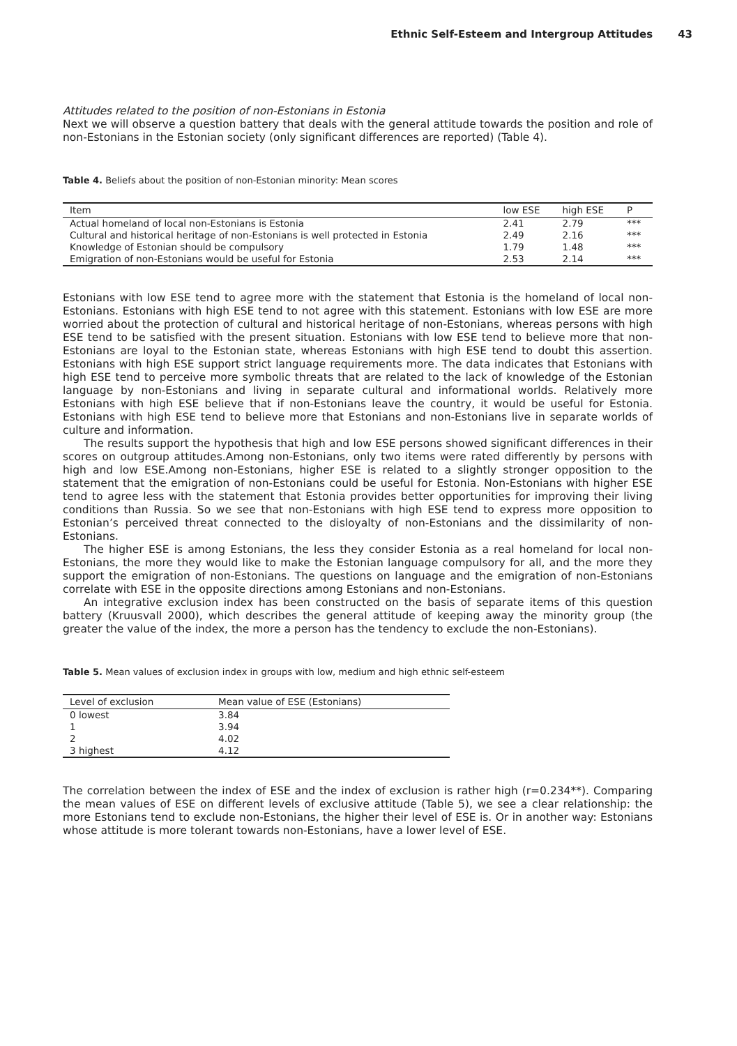Ethnic Self-Esteem and Intergroup Attitudes 43
Attitudes related to the position of non-Estonians in Estonia
Next we will observe a question battery that deals with the general attitude towards the position and role of non-Estonians in the Estonian society (only significant differences are reported) (Table 4).
Table 4. Beliefs about the position of non-Estonian minority: Mean scores
| Item | low ESE | high ESE | P |
| --- | --- | --- | --- |
| Actual homeland of local non-Estonians is Estonia | 2.41 | 2.79 | *** |
| Cultural and historical heritage of non-Estonians is well protected in Estonia | 2.49 | 2.16 | *** |
| Knowledge of Estonian should be compulsory | 1.79 | 1.48 | *** |
| Emigration of non-Estonians would be useful for Estonia | 2.53 | 2.14 | *** |
Estonians with low ESE tend to agree more with the statement that Estonia is the homeland of local non-Estonians. Estonians with high ESE tend to not agree with this statement. Estonians with low ESE are more worried about the protection of cultural and historical heritage of non-Estonians, whereas persons with high ESE tend to be satisfied with the present situation. Estonians with low ESE tend to believe more that non-Estonians are loyal to the Estonian state, whereas Estonians with high ESE tend to doubt this assertion. Estonians with high ESE support strict language requirements more. The data indicates that Estonians with high ESE tend to perceive more symbolic threats that are related to the lack of knowledge of the Estonian language by non-Estonians and living in separate cultural and informational worlds. Relatively more Estonians with high ESE believe that if non-Estonians leave the country, it would be useful for Estonia. Estonians with high ESE tend to believe more that Estonians and non-Estonians live in separate worlds of culture and information.
The results support the hypothesis that high and low ESE persons showed significant differences in their scores on outgroup attitudes.Among non-Estonians, only two items were rated differently by persons with high and low ESE.Among non-Estonians, higher ESE is related to a slightly stronger opposition to the statement that the emigration of non-Estonians could be useful for Estonia. Non-Estonians with higher ESE tend to agree less with the statement that Estonia provides better opportunities for improving their living conditions than Russia. So we see that non-Estonians with high ESE tend to express more opposition to Estonian’s perceived threat connected to the disloyalty of non-Estonians and the dissimilarity of non-Estonians.
The higher ESE is among Estonians, the less they consider Estonia as a real homeland for local non-Estonians, the more they would like to make the Estonian language compulsory for all, and the more they support the emigration of non-Estonians. The questions on language and the emigration of non-Estonians correlate with ESE in the opposite directions among Estonians and non-Estonians.
An integrative exclusion index has been constructed on the basis of separate items of this question battery (Kruusvall 2000), which describes the general attitude of keeping away the minority group (the greater the value of the index, the more a person has the tendency to exclude the non-Estonians).
Table 5. Mean values of exclusion index in groups with low, medium and high ethnic self-esteem
| Level of exclusion | Mean value of ESE (Estonians) |
| --- | --- |
| 0 lowest | 3.84 |
| 1 | 3.94 |
| 2 | 4.02 |
| 3 highest | 4.12 |
The correlation between the index of ESE and the index of exclusion is rather high (r=0.234**). Comparing the mean values of ESE on different levels of exclusive attitude (Table 5), we see a clear relationship: the more Estonians tend to exclude non-Estonians, the higher their level of ESE is. Or in another way: Estonians whose attitude is more tolerant towards non-Estonians, have a lower level of ESE.